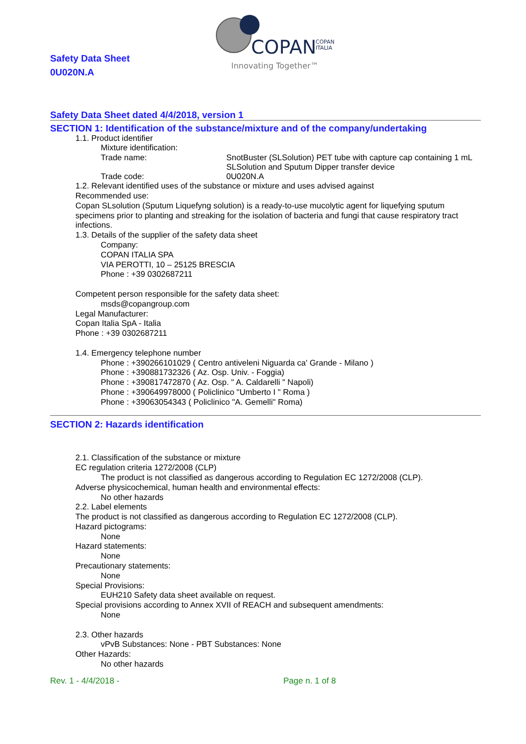Safety Data Sheet
0U020N.A
COPAN
COPAN
ITALIA
Innovating Together™
Safety Data Sheet dated 4/4/2018, version 1
SECTION 1: Identification of the substance/mixture and of the company/undertaking
1.1. Product identifier
Mixture identification:
Trade name: SnotBuster (SLSolution) PET tube with capture cap containing 1 mL SLSolution and Sputum Dipper transfer device
Trade code: 0U020N.A
1.2. Relevant identified uses of the substance or mixture and uses advised against
Recommended use:
Copan SLsolution (Sputum Liquefyng solution) is a ready-to-use mucolytic agent for liquefying sputum specimens prior to planting and streaking for the isolation of bacteria and fungi that cause respiratory tract infections.
1.3. Details of the supplier of the safety data sheet
Company:
COPAN ITALIA SPA
VIA PEROTTI, 10 – 25125 BRESCIA
Phone : +39 0302687211
Competent person responsible for the safety data sheet:
msds@copangroup.com
Legal Manufacturer:
Copan Italia SpA - Italia
Phone : +39 0302687211
1.4. Emergency telephone number
Phone : +390266101029 ( Centro antiveleni Niguarda ca' Grande - Milano )
Phone : +390881732326 ( Az. Osp. Univ. - Foggia)
Phone : +390817472870 ( Az. Osp. " A. Caldarelli " Napoli)
Phone : +390649978000 ( Policlinico "Umberto I " Roma )
Phone : +39063054343 ( Policlinico "A. Gemelli" Roma)
SECTION 2: Hazards identification
2.1. Classification of the substance or mixture
EC regulation criteria 1272/2008 (CLP)
The product is not classified as dangerous according to Regulation EC 1272/2008 (CLP).
Adverse physicochemical, human health and environmental effects:
No other hazards
2.2. Label elements
The product is not classified as dangerous according to Regulation EC 1272/2008 (CLP).
Hazard pictograms:
None
Hazard statements:
None
Precautionary statements:
None
Special Provisions:
EUH210 Safety data sheet available on request.
Special provisions according to Annex XVII of REACH and subsequent amendments:
None
2.3. Other hazards
vPvB Substances: None - PBT Substances: None
Other Hazards:
No other hazards
Rev. 1 - 4/4/2018 - Page n. 1 of 8